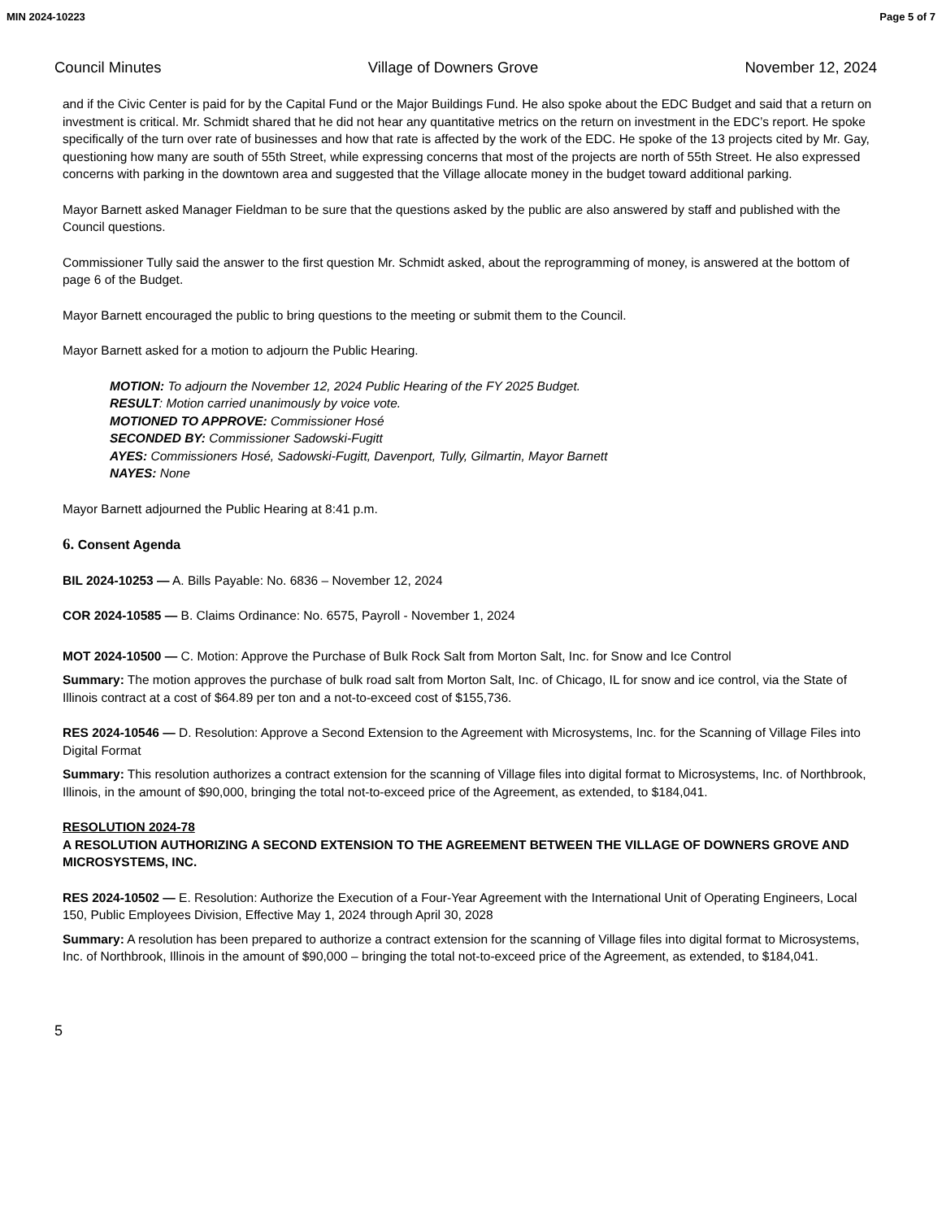MIN 2024-10223 Page 5 of 7
Council Minutes Village of Downers Grove November 12, 2024
and if the Civic Center is paid for by the Capital Fund or the Major Buildings Fund. He also spoke about the EDC Budget and said that a return on investment is critical. Mr. Schmidt shared that he did not hear any quantitative metrics on the return on investment in the EDC’s report. He spoke specifically of the turn over rate of businesses and how that rate is affected by the work of the EDC. He spoke of the 13 projects cited by Mr. Gay, questioning how many are south of 55th Street, while expressing concerns that most of the projects are north of 55th Street. He also expressed concerns with parking in the downtown area and suggested that the Village allocate money in the budget toward additional parking.
Mayor Barnett asked Manager Fieldman to be sure that the questions asked by the public are also answered by staff and published with the Council questions.
Commissioner Tully said the answer to the first question Mr. Schmidt asked, about the reprogramming of money, is answered at the bottom of page 6 of the Budget.
Mayor Barnett encouraged the public to bring questions to the meeting or submit them to the Council.
Mayor Barnett asked for a motion to adjourn the Public Hearing.
MOTION: To adjourn the November 12, 2024 Public Hearing of the FY 2025 Budget.
RESULT: Motion carried unanimously by voice vote.
MOTIONED TO APPROVE: Commissioner Hosé
SECONDED BY: Commissioner Sadowski-Fugitt
AYES: Commissioners Hosé, Sadowski-Fugitt, Davenport, Tully, Gilmartin, Mayor Barnett
NAYES: None
Mayor Barnett adjourned the Public Hearing at 8:41 p.m.
6. Consent Agenda
BIL 2024-10253 — A. Bills Payable: No. 6836 – November 12, 2024
COR 2024-10585 — B. Claims Ordinance: No. 6575, Payroll - November 1, 2024
MOT 2024-10500 — C. Motion: Approve the Purchase of Bulk Rock Salt from Morton Salt, Inc. for Snow and Ice Control
Summary: The motion approves the purchase of bulk road salt from Morton Salt, Inc. of Chicago, IL for snow and ice control, via the State of Illinois contract at a cost of $64.89 per ton and a not-to-exceed cost of $155,736.
RES 2024-10546 — D. Resolution: Approve a Second Extension to the Agreement with Microsystems, Inc. for the Scanning of Village Files into Digital Format
Summary: This resolution authorizes a contract extension for the scanning of Village files into digital format to Microsystems, Inc. of Northbrook, Illinois, in the amount of $90,000, bringing the total not-to-exceed price of the Agreement, as extended, to $184,041.
RESOLUTION 2024-78
A RESOLUTION AUTHORIZING A SECOND EXTENSION TO THE AGREEMENT BETWEEN THE VILLAGE OF DOWNERS GROVE AND MICROSYSTEMS, INC.
RES 2024-10502 — E. Resolution: Authorize the Execution of a Four-Year Agreement with the International Unit of Operating Engineers, Local 150, Public Employees Division, Effective May 1, 2024 through April 30, 2028
Summary: A resolution has been prepared to authorize a contract extension for the scanning of Village files into digital format to Microsystems, Inc. of Northbrook, Illinois in the amount of $90,000 – bringing the total not-to-exceed price of the Agreement, as extended, to $184,041.
5